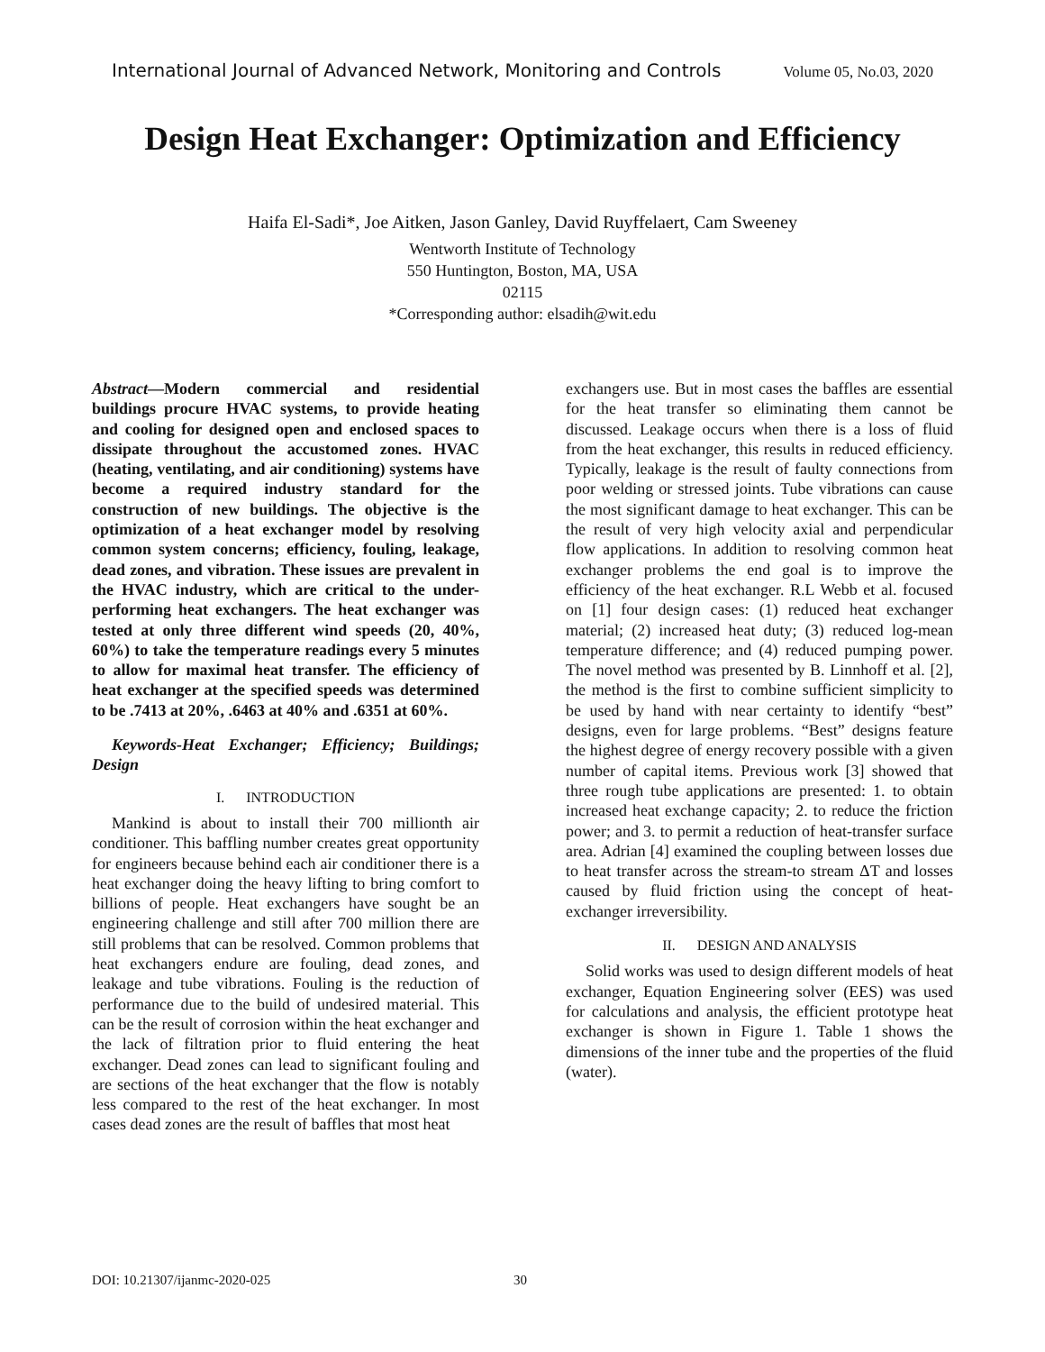International Journal of Advanced Network, Monitoring and Controls Volume 05, No.03, 2020
Design Heat Exchanger: Optimization and Efficiency
Haifa El-Sadi*, Joe Aitken, Jason Ganley, David Ruyffelaert, Cam Sweeney
Wentworth Institute of Technology
550 Huntington, Boston, MA, USA
02115
*Corresponding author: elsadih@wit.edu
Abstract—Modern commercial and residential buildings procure HVAC systems, to provide heating and cooling for designed open and enclosed spaces to dissipate throughout the accustomed zones. HVAC (heating, ventilating, and air conditioning) systems have become a required industry standard for the construction of new buildings. The objective is the optimization of a heat exchanger model by resolving common system concerns; efficiency, fouling, leakage, dead zones, and vibration. These issues are prevalent in the HVAC industry, which are critical to the under-performing heat exchangers. The heat exchanger was tested at only three different wind speeds (20, 40%, 60%) to take the temperature readings every 5 minutes to allow for maximal heat transfer. The efficiency of heat exchanger at the specified speeds was determined to be .7413 at 20%, .6463 at 40% and .6351 at 60%.
Keywords-Heat Exchanger; Efficiency; Buildings; Design
I. INTRODUCTION
Mankind is about to install their 700 millionth air conditioner. This baffling number creates great opportunity for engineers because behind each air conditioner there is a heat exchanger doing the heavy lifting to bring comfort to billions of people. Heat exchangers have sought be an engineering challenge and still after 700 million there are still problems that can be resolved. Common problems that heat exchangers endure are fouling, dead zones, and leakage and tube vibrations. Fouling is the reduction of performance due to the build of undesired material. This can be the result of corrosion within the heat exchanger and the lack of filtration prior to fluid entering the heat exchanger. Dead zones can lead to significant fouling and are sections of the heat exchanger that the flow is notably less compared to the rest of the heat exchanger. In most cases dead zones are the result of baffles that most heat
exchangers use. But in most cases the baffles are essential for the heat transfer so eliminating them cannot be discussed. Leakage occurs when there is a loss of fluid from the heat exchanger, this results in reduced efficiency. Typically, leakage is the result of faulty connections from poor welding or stressed joints. Tube vibrations can cause the most significant damage to heat exchanger. This can be the result of very high velocity axial and perpendicular flow applications. In addition to resolving common heat exchanger problems the end goal is to improve the efficiency of the heat exchanger. R.L Webb et al. focused on [1] four design cases: (1) reduced heat exchanger material; (2) increased heat duty; (3) reduced log-mean temperature difference; and (4) reduced pumping power. The novel method was presented by B. Linnhoff et al. [2], the method is the first to combine sufficient simplicity to be used by hand with near certainty to identify “best” designs, even for large problems. “Best” designs feature the highest degree of energy recovery possible with a given number of capital items. Previous work [3] showed that three rough tube applications are presented: 1. to obtain increased heat exchange capacity; 2. to reduce the friction power; and 3. to permit a reduction of heat-transfer surface area. Adrian [4] examined the coupling between losses due to heat transfer across the stream-to stream ΔT and losses caused by fluid friction using the concept of heat-exchanger irreversibility.
II. DESIGN AND ANALYSIS
Solid works was used to design different models of heat exchanger, Equation Engineering solver (EES) was used for calculations and analysis, the efficient prototype heat exchanger is shown in Figure 1. Table 1 shows the dimensions of the inner tube and the properties of the fluid (water).
DOI: 10.21307/ijanmc-2020-025 30